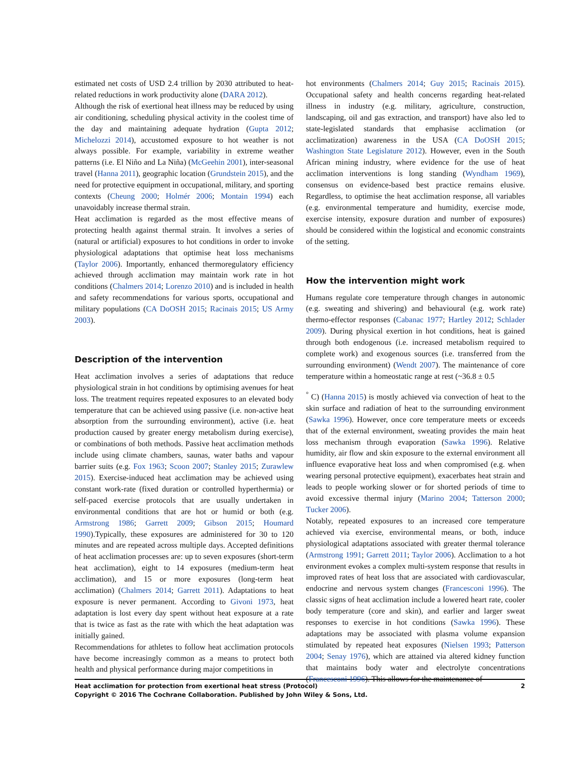estimated net costs of USD 2.4 trillion by 2030 attributed to heat-related reductions in work productivity alone (DARA 2012).
Although the risk of exertional heat illness may be reduced by using air conditioning, scheduling physical activity in the coolest time of the day and maintaining adequate hydration (Gupta 2012; Michelozzi 2014), accustomed exposure to hot weather is not always possible. For example, variability in extreme weather patterns (i.e. El Niño and La Niña) (McGeehin 2001), inter-seasonal travel (Hanna 2011), geographic location (Grundstein 2015), and the need for protective equipment in occupational, military, and sporting contexts (Cheung 2000; Holmér 2006; Montain 1994) each unavoidably increase thermal strain.
Heat acclimation is regarded as the most effective means of protecting health against thermal strain. It involves a series of (natural or artificial) exposures to hot conditions in order to invoke physiological adaptations that optimise heat loss mechanisms (Taylor 2006). Importantly, enhanced thermoregulatory efficiency achieved through acclimation may maintain work rate in hot conditions (Chalmers 2014; Lorenzo 2010) and is included in health and safety recommendations for various sports, occupational and military populations (CA DoOSH 2015; Racinais 2015; US Army 2003).
Description of the intervention
Heat acclimation involves a series of adaptations that reduce physiological strain in hot conditions by optimising avenues for heat loss. The treatment requires repeated exposures to an elevated body temperature that can be achieved using passive (i.e. non-active heat absorption from the surrounding environment), active (i.e. heat production caused by greater energy metabolism during exercise), or combinations of both methods. Passive heat acclimation methods include using climate chambers, saunas, water baths and vapour barrier suits (e.g. Fox 1963; Scoon 2007; Stanley 2015; Zurawlew 2015). Exercise-induced heat acclimation may be achieved using constant work-rate (fixed duration or controlled hyperthermia) or self-paced exercise protocols that are usually undertaken in environmental conditions that are hot or humid or both (e.g. Armstrong 1986; Garrett 2009; Gibson 2015; Houmard 1990).Typically, these exposures are administered for 30 to 120 minutes and are repeated across multiple days. Accepted definitions of heat acclimation processes are: up to seven exposures (short-term heat acclimation), eight to 14 exposures (medium-term heat acclimation), and 15 or more exposures (long-term heat acclimation) (Chalmers 2014; Garrett 2011). Adaptations to heat exposure is never permanent. According to Givoni 1973, heat adaptation is lost every day spent without heat exposure at a rate that is twice as fast as the rate with which the heat adaptation was initially gained.
Recommendations for athletes to follow heat acclimation protocols have become increasingly common as a means to protect both health and physical performance during major competitions in
hot environments (Chalmers 2014; Guy 2015; Racinais 2015). Occupational safety and health concerns regarding heat-related illness in industry (e.g. military, agriculture, construction, landscaping, oil and gas extraction, and transport) have also led to state-legislated standards that emphasise acclimation (or acclimatization) awareness in the USA (CA DoOSH 2015; Washington State Legislature 2012). However, even in the South African mining industry, where evidence for the use of heat acclimation interventions is long standing (Wyndham 1969), consensus on evidence-based best practice remains elusive. Regardless, to optimise the heat acclimation response, all variables (e.g. environmental temperature and humidity, exercise mode, exercise intensity, exposure duration and number of exposures) should be considered within the logistical and economic constraints of the setting.
How the intervention might work
Humans regulate core temperature through changes in autonomic (e.g. sweating and shivering) and behavioural (e.g. work rate) thermo-effector responses (Cabanac 1977; Hartley 2012; Schlader 2009). During physical exertion in hot conditions, heat is gained through both endogenous (i.e. increased metabolism required to complete work) and exogenous sources (i.e. transferred from the surrounding environment) (Wendt 2007). The maintenance of core temperature within a homeostatic range at rest (~36.8 ± 0.5
<sup>°</sup> C) (Hanna 2015) is mostly achieved via convection of heat to the skin surface and radiation of heat to the surrounding environment (Sawka 1996). However, once core temperature meets or exceeds that of the external environment, sweating provides the main heat loss mechanism through evaporation (Sawka 1996). Relative humidity, air flow and skin exposure to the external environment all influence evaporative heat loss and when compromised (e.g. when wearing personal protective equipment), exacerbates heat strain and leads to people working slower or for shorted periods of time to avoid excessive thermal injury (Marino 2004; Tatterson 2000; Tucker 2006).
Notably, repeated exposures to an increased core temperature achieved via exercise, environmental means, or both, induce physiological adaptations associated with greater thermal tolerance (Armstrong 1991; Garrett 2011; Taylor 2006). Acclimation to a hot environment evokes a complex multi-system response that results in improved rates of heat loss that are associated with cardiovascular, endocrine and nervous system changes (Francesconi 1996). The classic signs of heat acclimation include a lowered heart rate, cooler body temperature (core and skin), and earlier and larger sweat responses to exercise in hot conditions (Sawka 1996). These adaptations may be associated with plasma volume expansion stimulated by repeated heat exposures (Nielsen 1993; Patterson 2004; Senay 1976), which are attained via altered kidney function that maintains body water and electrolyte concentrations (Francesconi 1996). This allows for the maintenance of
2 Heat acclimation for protection from exertional heat stress (Protocol)
Copyright © 2016 The Cochrane Collaboration. Published by John Wiley & Sons, Ltd.